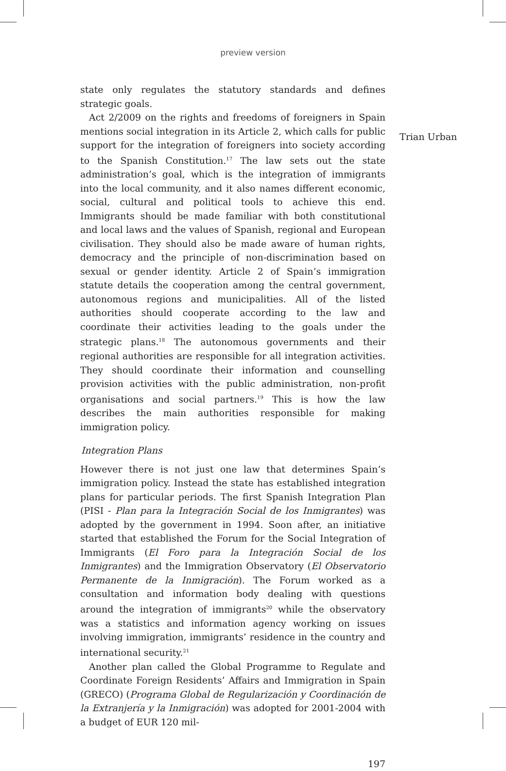preview version
Trian Urban
state only regulates the statutory standards and defines strategic goals.
Act 2/2009 on the rights and freedoms of foreigners in Spain mentions social integration in its Article 2, which calls for public support for the integration of foreigners into society according to the Spanish Constitution.<sup>17</sup> The law sets out the state administration’s goal, which is the integration of immigrants into the local community, and it also names different economic, social, cultural and political tools to achieve this end. Immigrants should be made familiar with both constitutional and local laws and the values of Spanish, regional and European civilisation. They should also be made aware of human rights, democracy and the principle of non-discrimination based on sexual or gender identity. Article 2 of Spain’s immigration statute details the cooperation among the central government, autonomous regions and municipalities. All of the listed authorities should cooperate according to the law and coordinate their activities leading to the goals under the strategic plans.<sup>18</sup> The autonomous governments and their regional authorities are responsible for all integration activities. They should coordinate their information and counselling provision activities with the public administration, non-profit organisations and social partners.<sup>19</sup> This is how the law describes the main authorities responsible for making immigration policy.
Integration Plans
However there is not just one law that determines Spain’s immigration policy. Instead the state has established integration plans for particular periods. The first Spanish Integration Plan (PISI - Plan para la Integración Social de los Inmigrantes) was adopted by the government in 1994. Soon after, an initiative started that established the Forum for the Social Integration of Immigrants (El Foro para la Integración Social de los Inmigrantes) and the Immigration Observatory (El Observatorio Permanente de la Inmigración). The Forum worked as a consultation and information body dealing with questions around the integration of immigrants<sup>20</sup> while the observatory was a statistics and information agency working on issues involving immigration, immigrants’ residence in the country and international security.<sup>21</sup>
Another plan called the Global Programme to Regulate and Coordinate Foreign Residents’ Affairs and Immigration in Spain (GRECO) (Programa Global de Regularización y Coordinación de la Extranjería y la Inmigración) was adopted for 2001-2004 with a budget of EUR 120 mil-
197